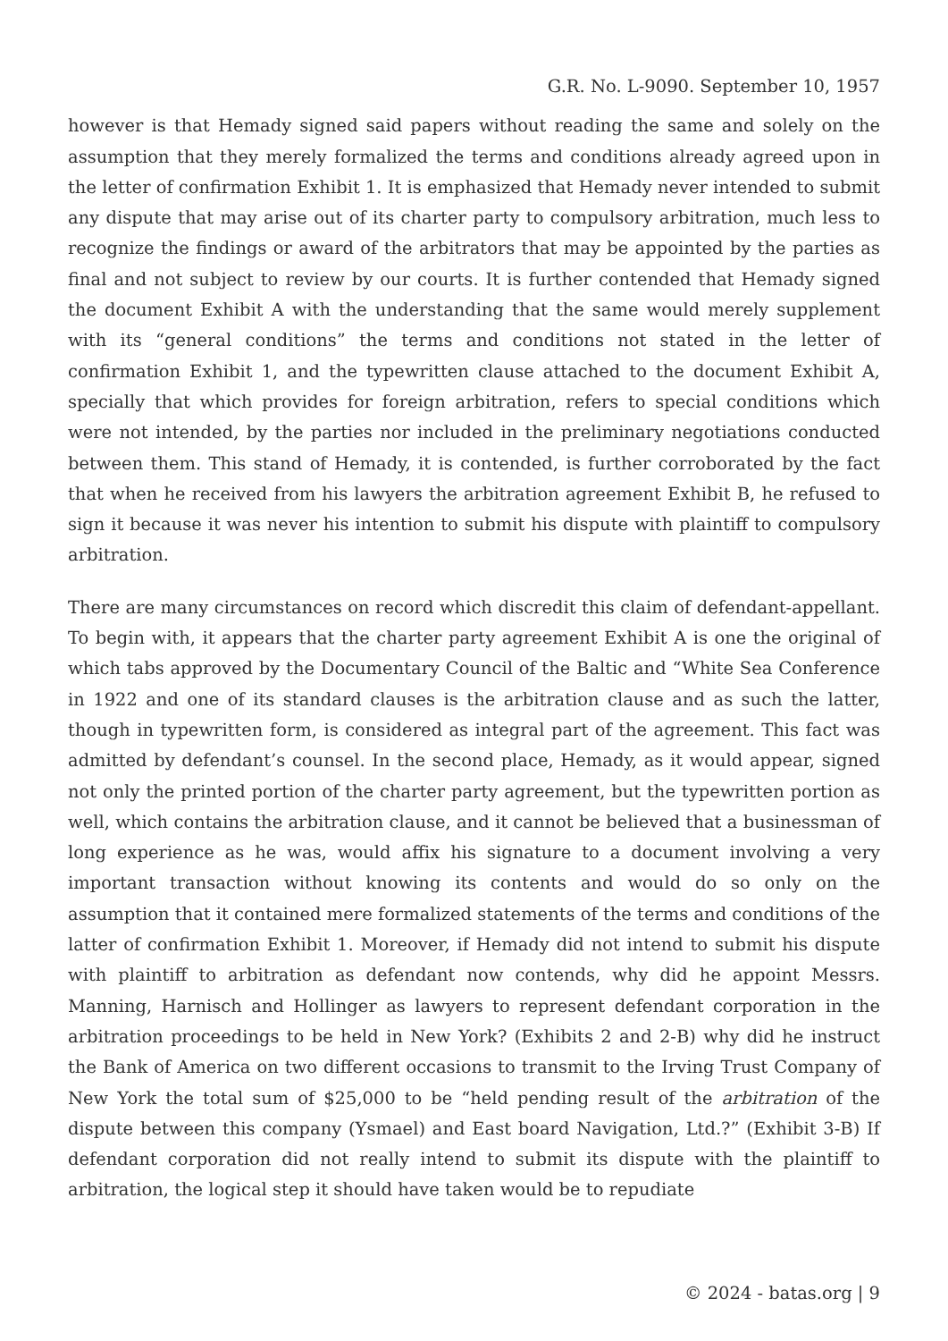G.R. No. L-9090. September 10, 1957
however is that Hemady signed said papers without reading the same and solely on the assumption that they merely formalized the terms and conditions already agreed upon in the letter of confirmation Exhibit 1. It is emphasized that Hemady never intended to submit any dispute that may arise out of its charter party to compulsory arbitration, much less to recognize the findings or award of the arbitrators that may be appointed by the parties as final and not subject to review by our courts. It is further contended that Hemady signed the document Exhibit A with the understanding that the same would merely supplement with its “general conditions” the terms and conditions not stated in the letter of confirmation Exhibit 1, and the typewritten clause attached to the document Exhibit A, specially that which provides for foreign arbitration, refers to special conditions which were not intended, by the parties nor included in the preliminary negotiations conducted between them. This stand of Hemady, it is contended, is further corroborated by the fact that when he received from his lawyers the arbitration agreement Exhibit B, he refused to sign it because it was never his intention to submit his dispute with plaintiff to compulsory arbitration.
There are many circumstances on record which discredit this claim of defendant-appellant. To begin with, it appears that the charter party agreement Exhibit A is one the original of which tabs approved by the Documentary Council of the Baltic and “White Sea Conference in 1922 and one of its standard clauses is the arbitration clause and as such the latter, though in typewritten form, is considered as integral part of the agreement. This fact was admitted by defendant’s counsel. In the second place, Hemady, as it would appear, signed not only the printed portion of the charter party agreement, but the typewritten portion as well, which contains the arbitration clause, and it cannot be believed that a businessman of long experience as he was, would affix his signature to a document involving a very important transaction without knowing its contents and would do so only on the assumption that it contained mere formalized statements of the terms and conditions of the latter of confirmation Exhibit 1. Moreover, if Hemady did not intend to submit his dispute with plaintiff to arbitration as defendant now contends, why did he appoint Messrs. Manning, Harnisch and Hollinger as lawyers to represent defendant corporation in the arbitration proceedings to be held in New York? (Exhibits 2 and 2-B) why did he instruct the Bank of America on two different occasions to transmit to the Irving Trust Company of New York the total sum of $25,000 to be “held pending result of the arbitration of the dispute between this company (Ysmael) and East board Navigation, Ltd.?” (Exhibit 3-B) If defendant corporation did not really intend to submit its dispute with the plaintiff to arbitration, the logical step it should have taken would be to repudiate
© 2024 - batas.org | 9